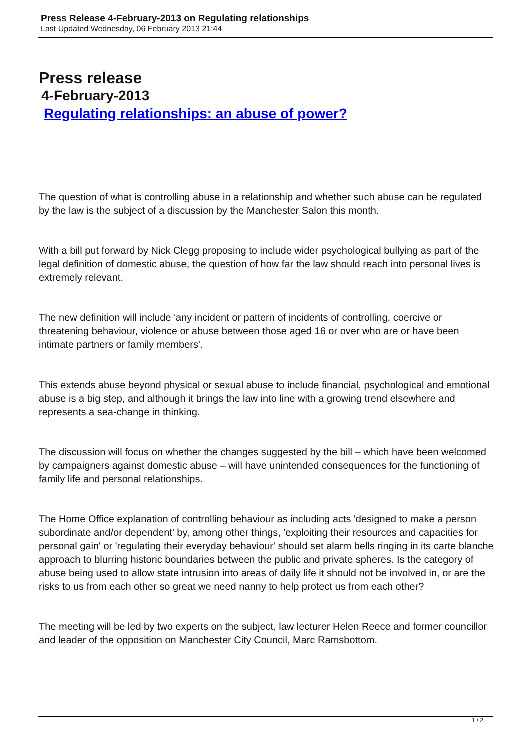Press Release 4-February-2013 on Regulating relationships
Last Updated Wednesday, 06 February 2013 21:44
Press release
4-February-2013
Regulating relationships: an abuse of power?
The question of what is controlling abuse in a relationship and whether such abuse can be regulated by the law is the subject of a discussion by the Manchester Salon this month.
With a bill put forward by Nick Clegg proposing to include wider psychological bullying as part of the legal definition of domestic abuse, the question of how far the law should reach into personal lives is extremely relevant.
The new definition will include 'any incident or pattern of incidents of controlling, coercive or threatening behaviour, violence or abuse between those aged 16 or over who are or have been intimate partners or family members'.
This extends abuse beyond physical or sexual abuse to include financial, psychological and emotional abuse is a big step, and although it brings the law into line with a growing trend elsewhere and represents a sea-change in thinking.
The discussion will focus on whether the changes suggested by the bill – which have been welcomed by campaigners against domestic abuse – will have unintended consequences for the functioning of family life and personal relationships.
The Home Office explanation of controlling behaviour as including acts 'designed to make a person subordinate and/or dependent' by, among other things, 'exploiting their resources and capacities for personal gain' or 'regulating their everyday behaviour' should set alarm bells ringing in its carte blanche approach to blurring historic boundaries between the public and private spheres. Is the category of abuse being used to allow state intrusion into areas of daily life it should not be involved in, or are the risks to us from each other so great we need nanny to help protect us from each other?
The meeting will be led by two experts on the subject, law lecturer Helen Reece and former councillor and leader of the opposition on Manchester City Council, Marc Ramsbottom.
1 / 2